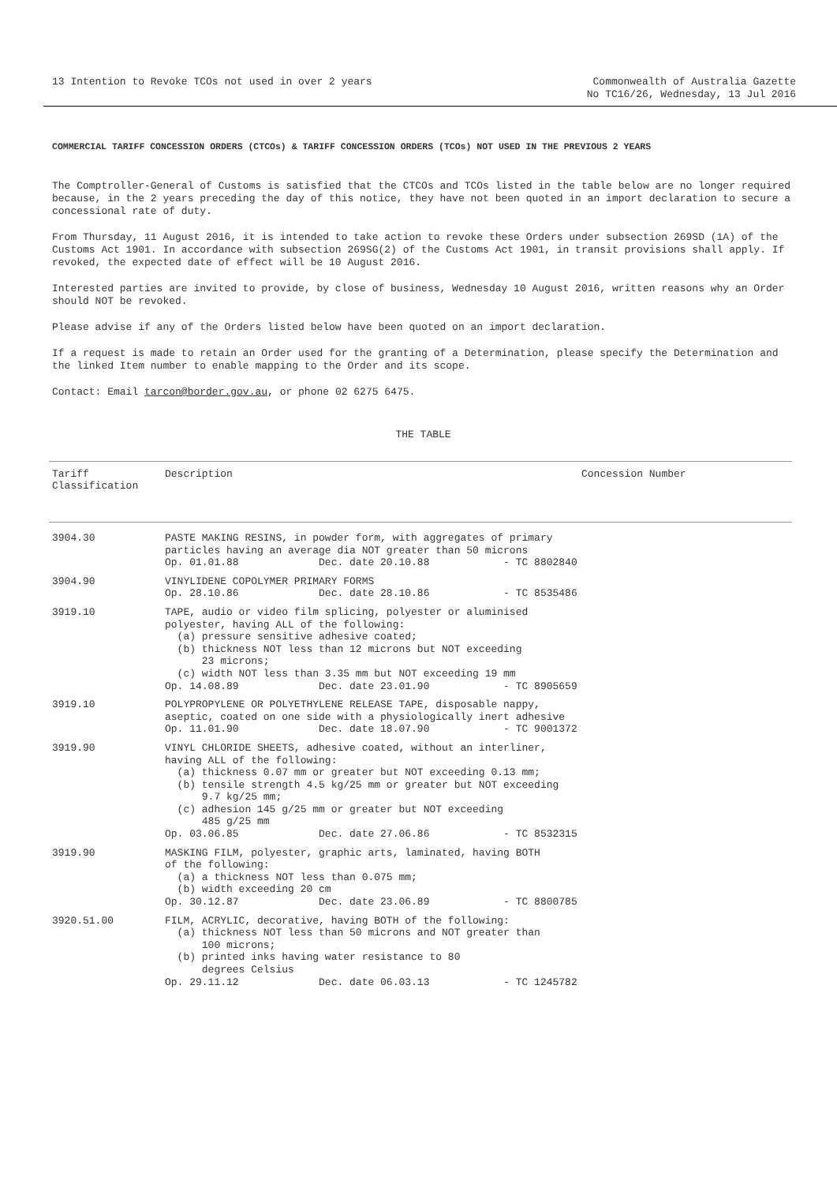13 Intention to Revoke TCOs not used in over 2 years
Commonwealth of Australia Gazette
No TC16/26, Wednesday, 13 Jul 2016
COMMERCIAL TARIFF CONCESSION ORDERS (CTCOs) & TARIFF CONCESSION ORDERS (TCOs) NOT USED IN THE PREVIOUS 2 YEARS
The Comptroller-General of Customs is satisfied that the CTCOs and TCOs listed in the table below are no longer required because, in the 2 years preceding the day of this notice, they have not been quoted in an import declaration to secure a concessional rate of duty.
From Thursday, 11 August 2016, it is intended to take action to revoke these Orders under subsection 269SD (1A) of the Customs Act 1901. In accordance with subsection 269SG(2) of the Customs Act 1901, in transit provisions shall apply. If revoked, the expected date of effect will be 10 August 2016.
Interested parties are invited to provide, by close of business, Wednesday 10 August 2016, written reasons why an Order should NOT be revoked.
Please advise if any of the Orders listed below have been quoted on an import declaration.
If a request is made to retain an Order used for the granting of a Determination, please specify the Determination and the linked Item number to enable mapping to the Order and its scope.
Contact: Email tarcon@border.gov.au, or phone 02 6275 6475.
THE TABLE
| Tariff Classification | Description | Concession Number |
| --- | --- | --- |
| 3904.30 | PASTE MAKING RESINS, in powder form, with aggregates of primary particles having an average dia NOT greater than 50 microns Op. 01.01.88 Dec. date 20.10.88 - TC 8802840 | |
| 3904.90 | VINYLIDENE COPOLYMER PRIMARY FORMS Op. 28.10.86 Dec. date 28.10.86 - TC 8535486 | |
| 3919.10 | TAPE, audio or video film splicing, polyester or aluminised polyester, having ALL of the following: (a) pressure sensitive adhesive coated; (b) thickness NOT less than 12 microns but NOT exceeding 23 microns; (c) width NOT less than 3.35 mm but NOT exceeding 19 mm Op. 14.08.89 Dec. date 23.01.90 - TC 8905659 | |
| 3919.10 | POLYPROPYLENE OR POLYETHYLENE RELEASE TAPE, disposable nappy, aseptic, coated on one side with a physiologically inert adhesive Op. 11.01.90 Dec. date 18.07.90 - TC 9001372 | |
| 3919.90 | VINYL CHLORIDE SHEETS, adhesive coated, without an interliner, having ALL of the following: (a) thickness 0.07 mm or greater but NOT exceeding 0.13 mm; (b) tensile strength 4.5 kg/25 mm or greater but NOT exceeding 9.7 kg/25 mm; (c) adhesion 145 g/25 mm or greater but NOT exceeding 485 g/25 mm Op. 03.06.85 Dec. date 27.06.86 - TC 8532315 | |
| 3919.90 | MASKING FILM, polyester, graphic arts, laminated, having BOTH of the following: (a) a thickness NOT less than 0.075 mm; (b) width exceeding 20 cm Op. 30.12.87 Dec. date 23.06.89 - TC 8800785 | |
| 3920.51.00 | FILM, ACRYLIC, decorative, having BOTH of the following: (a) thickness NOT less than 50 microns and NOT greater than 100 microns; (b) printed inks having water resistance to 80 degrees Celsius Op. 29.11.12 Dec. date 06.03.13 - TC 1245782 | |